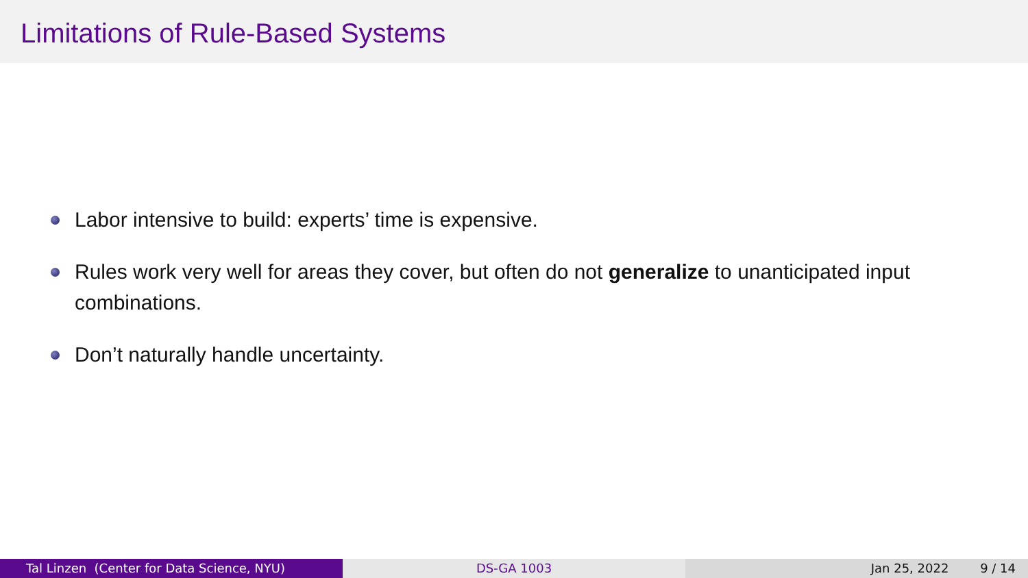Limitations of Rule-Based Systems
Labor intensive to build: experts’ time is expensive.
Rules work very well for areas they cover, but often do not generalize to unanticipated input combinations.
Don’t naturally handle uncertainty.
Tal Linzen (Center for Data Science, NYU) DS-GA 1003 Jan 25, 2022 9 / 14